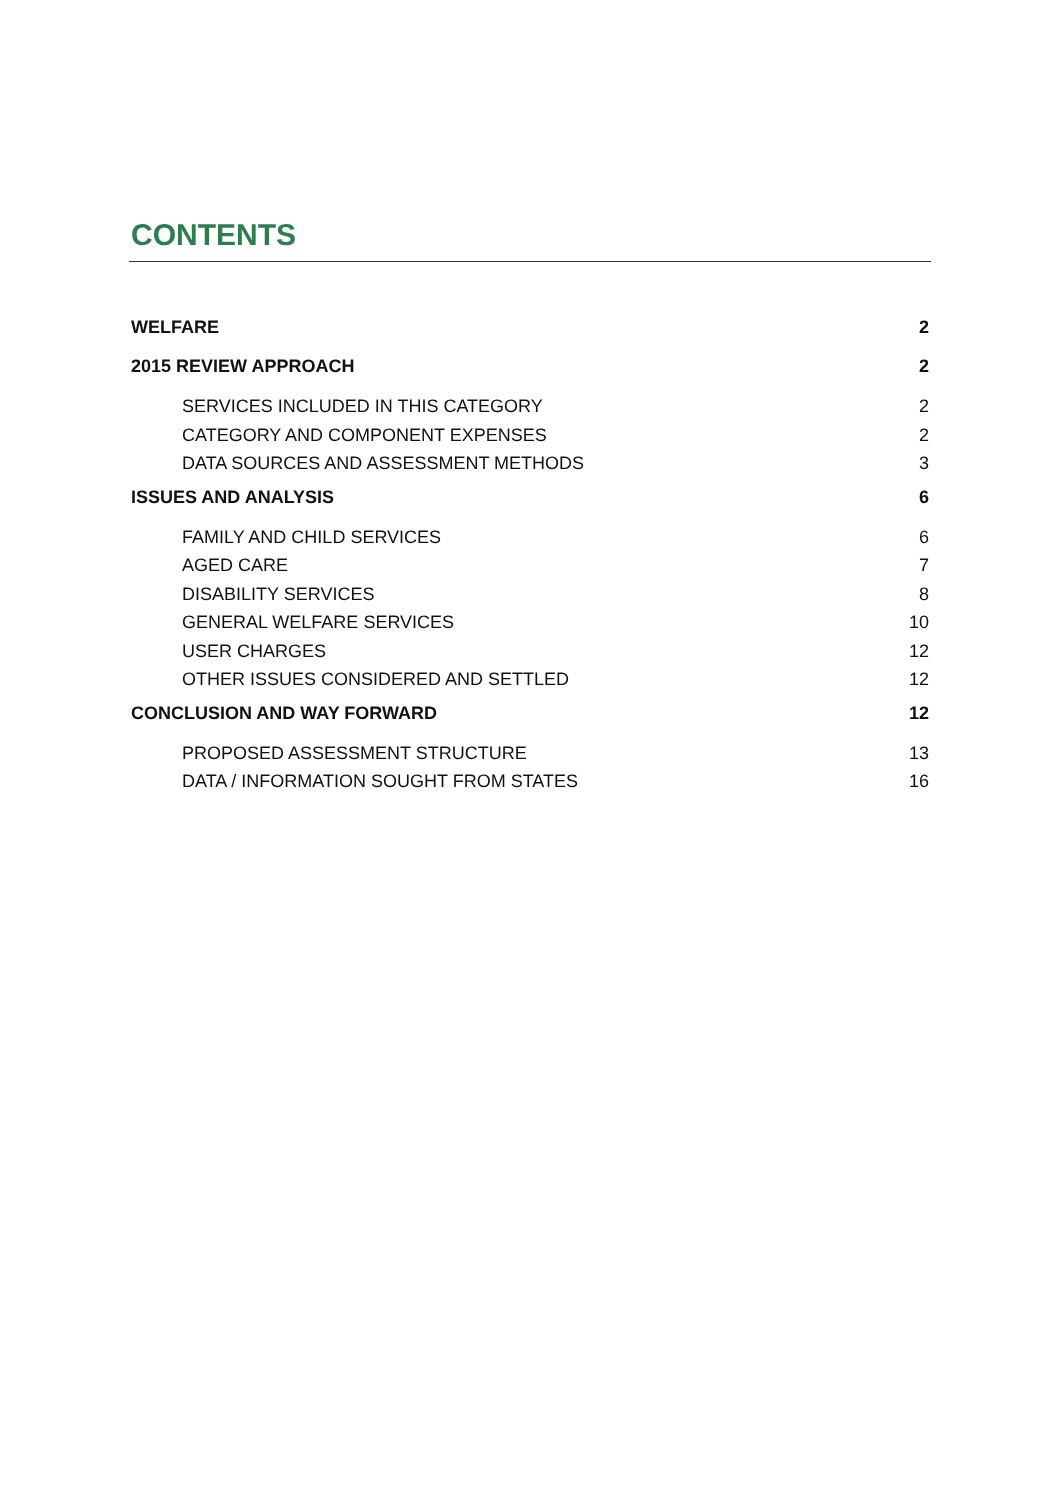CONTENTS
WELFARE 2
2015 REVIEW APPROACH 2
SERVICES INCLUDED IN THIS CATEGORY 2
CATEGORY AND COMPONENT EXPENSES 2
DATA SOURCES AND ASSESSMENT METHODS 3
ISSUES AND ANALYSIS 6
FAMILY AND CHILD SERVICES 6
AGED CARE 7
DISABILITY SERVICES 8
GENERAL WELFARE SERVICES 10
USER CHARGES 12
OTHER ISSUES CONSIDERED AND SETTLED 12
CONCLUSION AND WAY FORWARD 12
PROPOSED ASSESSMENT STRUCTURE 13
DATA / INFORMATION SOUGHT FROM STATES 16